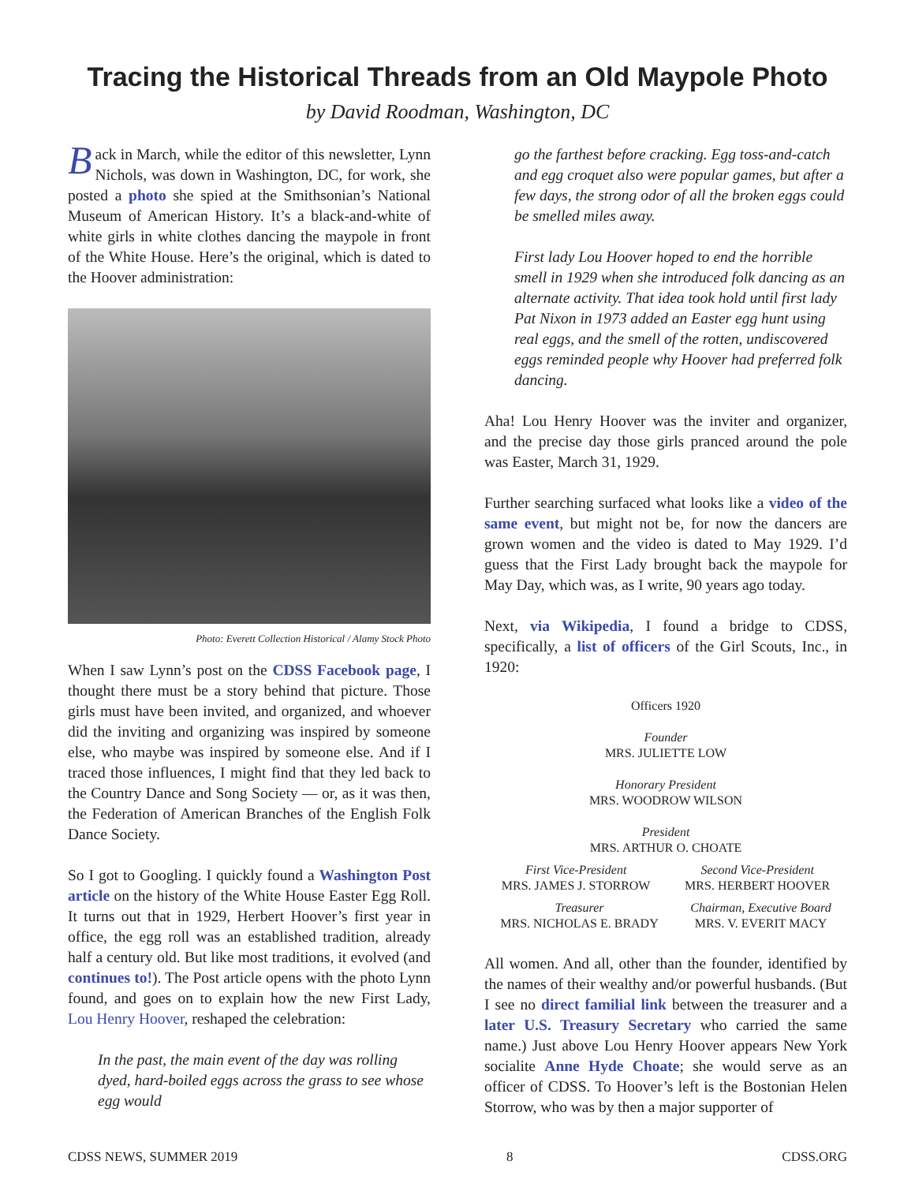Tracing the Historical Threads from an Old Maypole Photo
by David Roodman, Washington, DC
Back in March, while the editor of this newsletter, Lynn Nichols, was down in Washington, DC, for work, she posted a photo she spied at the Smithsonian’s National Museum of American History. It’s a black-and-white of white girls in white clothes dancing the maypole in front of the White House. Here’s the original, which is dated to the Hoover administration:
Photo: Everett Collection Historical / Alamy Stock Photo
When I saw Lynn’s post on the CDSS Facebook page, I thought there must be a story behind that picture. Those girls must have been invited, and organized, and whoever did the inviting and organizing was inspired by someone else, who maybe was inspired by someone else. And if I traced those influences, I might find that they led back to the Country Dance and Song Society — or, as it was then, the Federation of American Branches of the English Folk Dance Society.
So I got to Googling. I quickly found a Washington Post article on the history of the White House Easter Egg Roll. It turns out that in 1929, Herbert Hoover’s first year in office, the egg roll was an established tradition, already half a century old. But like most traditions, it evolved (and continues to!). The Post article opens with the photo Lynn found, and goes on to explain how the new First Lady, Lou Henry Hoover, reshaped the celebration:
In the past, the main event of the day was rolling dyed, hard-boiled eggs across the grass to see whose egg would
go the farthest before cracking. Egg toss-and-catch and egg croquet also were popular games, but after a few days, the strong odor of all the broken eggs could be smelled miles away.
First lady Lou Hoover hoped to end the horrible smell in 1929 when she introduced folk dancing as an alternate activity. That idea took hold until first lady Pat Nixon in 1973 added an Easter egg hunt using real eggs, and the smell of the rotten, undiscovered eggs reminded people why Hoover had preferred folk dancing.
Aha! Lou Henry Hoover was the inviter and organizer, and the precise day those girls pranced around the pole was Easter, March 31, 1929.
Further searching surfaced what looks like a video of the same event, but might not be, for now the dancers are grown women and the video is dated to May 1929. I’d guess that the First Lady brought back the maypole for May Day, which was, as I write, 90 years ago today.
Next, via Wikipedia, I found a bridge to CDSS, specifically, a list of officers of the Girl Scouts, Inc., in 1920:
Officers 1920
Founder
MRS. JULIETTE LOW
Honorary President
MRS. WOODROW WILSON
President
MRS. ARTHUR O. CHOATE
First Vice-President
MRS. JAMES J. STORROW
Second Vice-President
MRS. HERBERT HOOVER
Treasurer
MRS. NICHOLAS E. BRADY
Chairman, Executive Board
MRS. V. EVERIT MACY
All women. And all, other than the founder, identified by the names of their wealthy and/or powerful husbands. (But I see no direct familial link between the treasurer and a later U.S. Treasury Secretary who carried the same name.) Just above Lou Henry Hoover appears New York socialite Anne Hyde Choate; she would serve as an officer of CDSS. To Hoover’s left is the Bostonian Helen Storrow, who was by then a major supporter of
CDSS NEWS, SUMMER 2019 8 CDSS.ORG